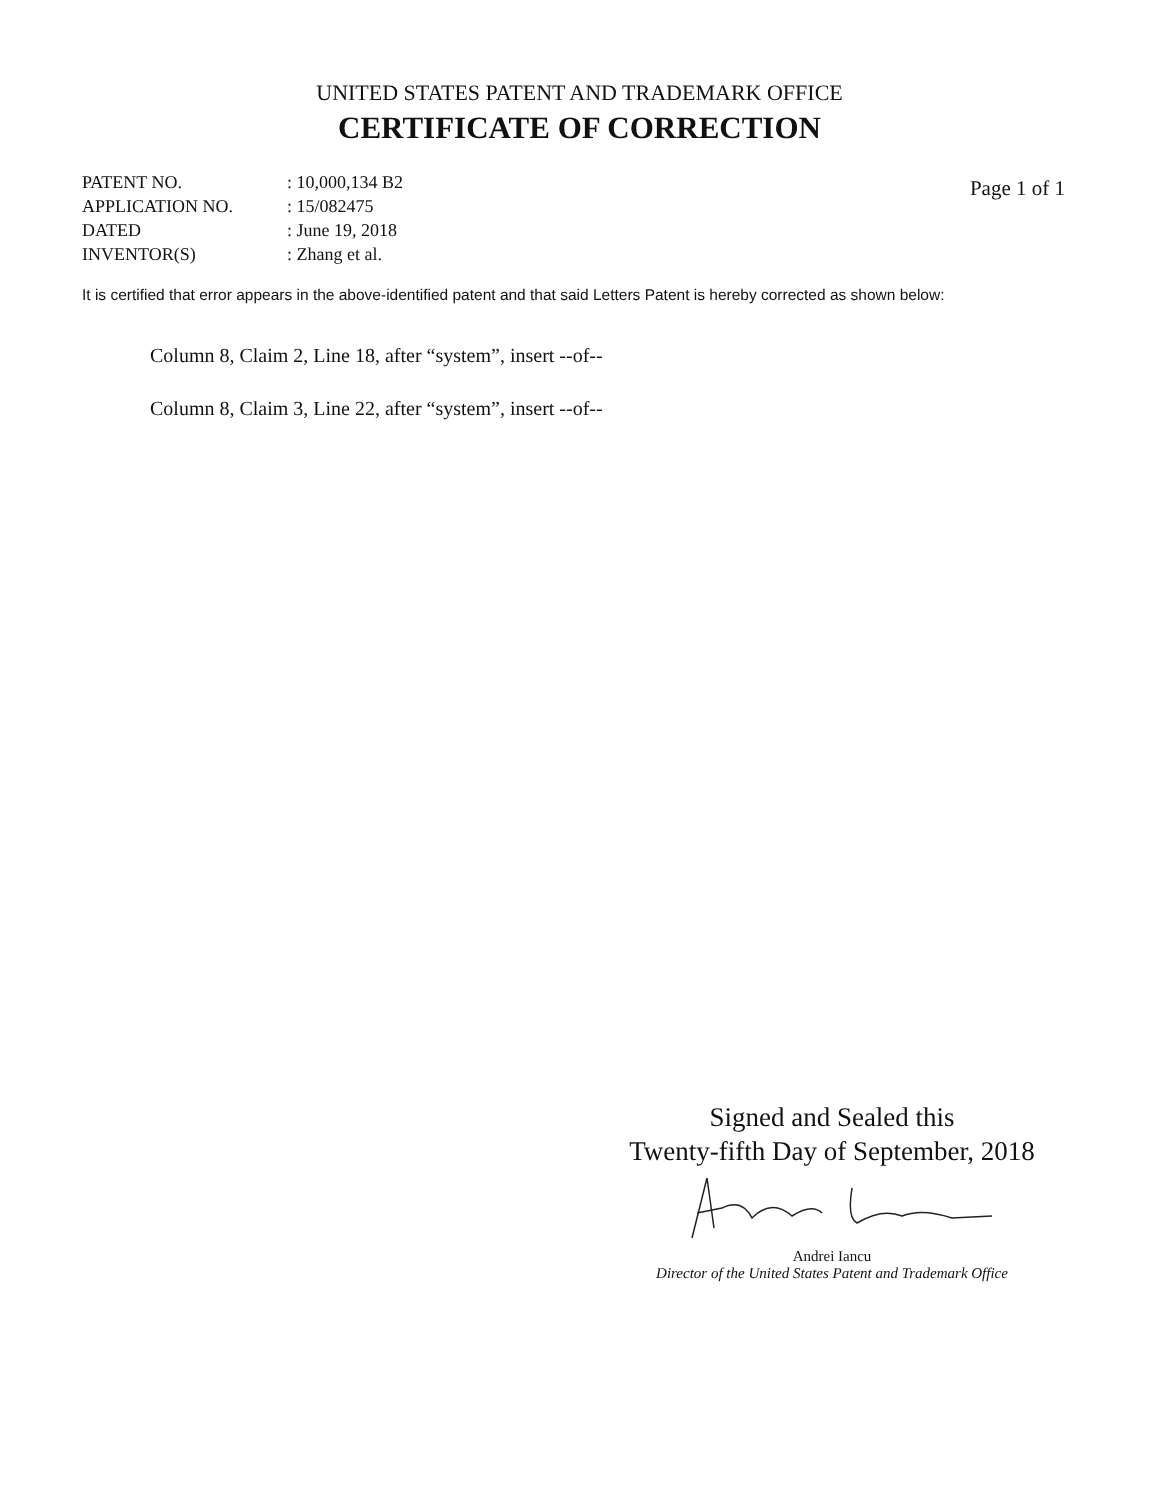UNITED STATES PATENT AND TRADEMARK OFFICE
CERTIFICATE OF CORRECTION
| PATENT NO. | : 10,000,134 B2 |
| APPLICATION NO. | : 15/082475 |
| DATED | : June 19, 2018 |
| INVENTOR(S) | : Zhang et al. |
Page 1 of 1
It is certified that error appears in the above-identified patent and that said Letters Patent is hereby corrected as shown below:
Column 8, Claim 2, Line 18, after “system”, insert --of--
Column 8, Claim 3, Line 22, after “system”, insert --of--
Signed and Sealed this
Twenty-fifth Day of September, 2018
Andrei Iancu
Director of the United States Patent and Trademark Office